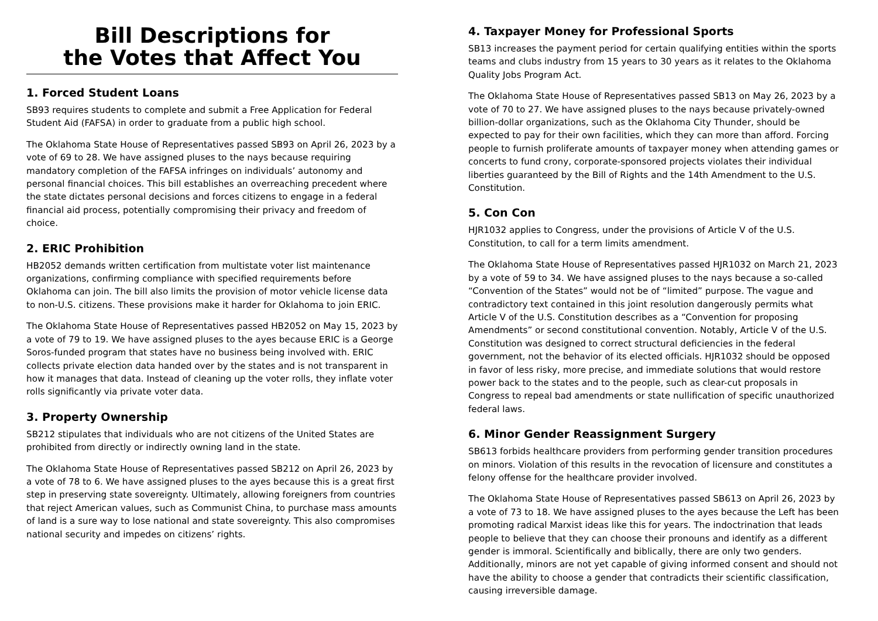Bill Descriptions for
the Votes that Affect You
1. Forced Student Loans
SB93 requires students to complete and submit a Free Application for Federal Student Aid (FAFSA) in order to graduate from a public high school.
The Oklahoma State House of Representatives passed SB93 on April 26, 2023 by a vote of 69 to 28. We have assigned pluses to the nays because requiring mandatory completion of the FAFSA infringes on individuals’ autonomy and personal financial choices. This bill establishes an overreaching precedent where the state dictates personal decisions and forces citizens to engage in a federal financial aid process, potentially compromising their privacy and freedom of choice.
2. ERIC Prohibition
HB2052 demands written certification from multistate voter list maintenance organizations, confirming compliance with specified requirements before Oklahoma can join. The bill also limits the provision of motor vehicle license data to non-U.S. citizens. These provisions make it harder for Oklahoma to join ERIC.
The Oklahoma State House of Representatives passed HB2052 on May 15, 2023 by a vote of 79 to 19. We have assigned pluses to the ayes because ERIC is a George Soros-funded program that states have no business being involved with. ERIC collects private election data handed over by the states and is not transparent in how it manages that data. Instead of cleaning up the voter rolls, they inflate voter rolls significantly via private voter data.
3. Property Ownership
SB212 stipulates that individuals who are not citizens of the United States are prohibited from directly or indirectly owning land in the state.
The Oklahoma State House of Representatives passed SB212 on April 26, 2023 by a vote of 78 to 6. We have assigned pluses to the ayes because this is a great first step in preserving state sovereignty. Ultimately, allowing foreigners from countries that reject American values, such as Communist China, to purchase mass amounts of land is a sure way to lose national and state sovereignty. This also compromises national security and impedes on citizens’ rights.
4. Taxpayer Money for Professional Sports
SB13 increases the payment period for certain qualifying entities within the sports teams and clubs industry from 15 years to 30 years as it relates to the Oklahoma Quality Jobs Program Act.
The Oklahoma State House of Representatives passed SB13 on May 26, 2023 by a vote of 70 to 27. We have assigned pluses to the nays because privately-owned billion-dollar organizations, such as the Oklahoma City Thunder, should be expected to pay for their own facilities, which they can more than afford. Forcing people to furnish proliferate amounts of taxpayer money when attending games or concerts to fund crony, corporate-sponsored projects violates their individual liberties guaranteed by the Bill of Rights and the 14th Amendment to the U.S. Constitution.
5. Con Con
HJR1032 applies to Congress, under the provisions of Article V of the U.S. Constitution, to call for a term limits amendment.
The Oklahoma State House of Representatives passed HJR1032 on March 21, 2023 by a vote of 59 to 34. We have assigned pluses to the nays because a so-called “Convention of the States” would not be of “limited” purpose. The vague and contradictory text contained in this joint resolution dangerously permits what Article V of the U.S. Constitution describes as a “Convention for proposing Amendments” or second constitutional convention. Notably, Article V of the U.S. Constitution was designed to correct structural deficiencies in the federal government, not the behavior of its elected officials. HJR1032 should be opposed in favor of less risky, more precise, and immediate solutions that would restore power back to the states and to the people, such as clear-cut proposals in Congress to repeal bad amendments or state nullification of specific unauthorized federal laws.
6. Minor Gender Reassignment Surgery
SB613 forbids healthcare providers from performing gender transition procedures on minors. Violation of this results in the revocation of licensure and constitutes a felony offense for the healthcare provider involved.
The Oklahoma State House of Representatives passed SB613 on April 26, 2023 by a vote of 73 to 18. We have assigned pluses to the ayes because the Left has been promoting radical Marxist ideas like this for years. The indoctrination that leads people to believe that they can choose their pronouns and identify as a different gender is immoral. Scientifically and biblically, there are only two genders. Additionally, minors are not yet capable of giving informed consent and should not have the ability to choose a gender that contradicts their scientific classification, causing irreversible damage.